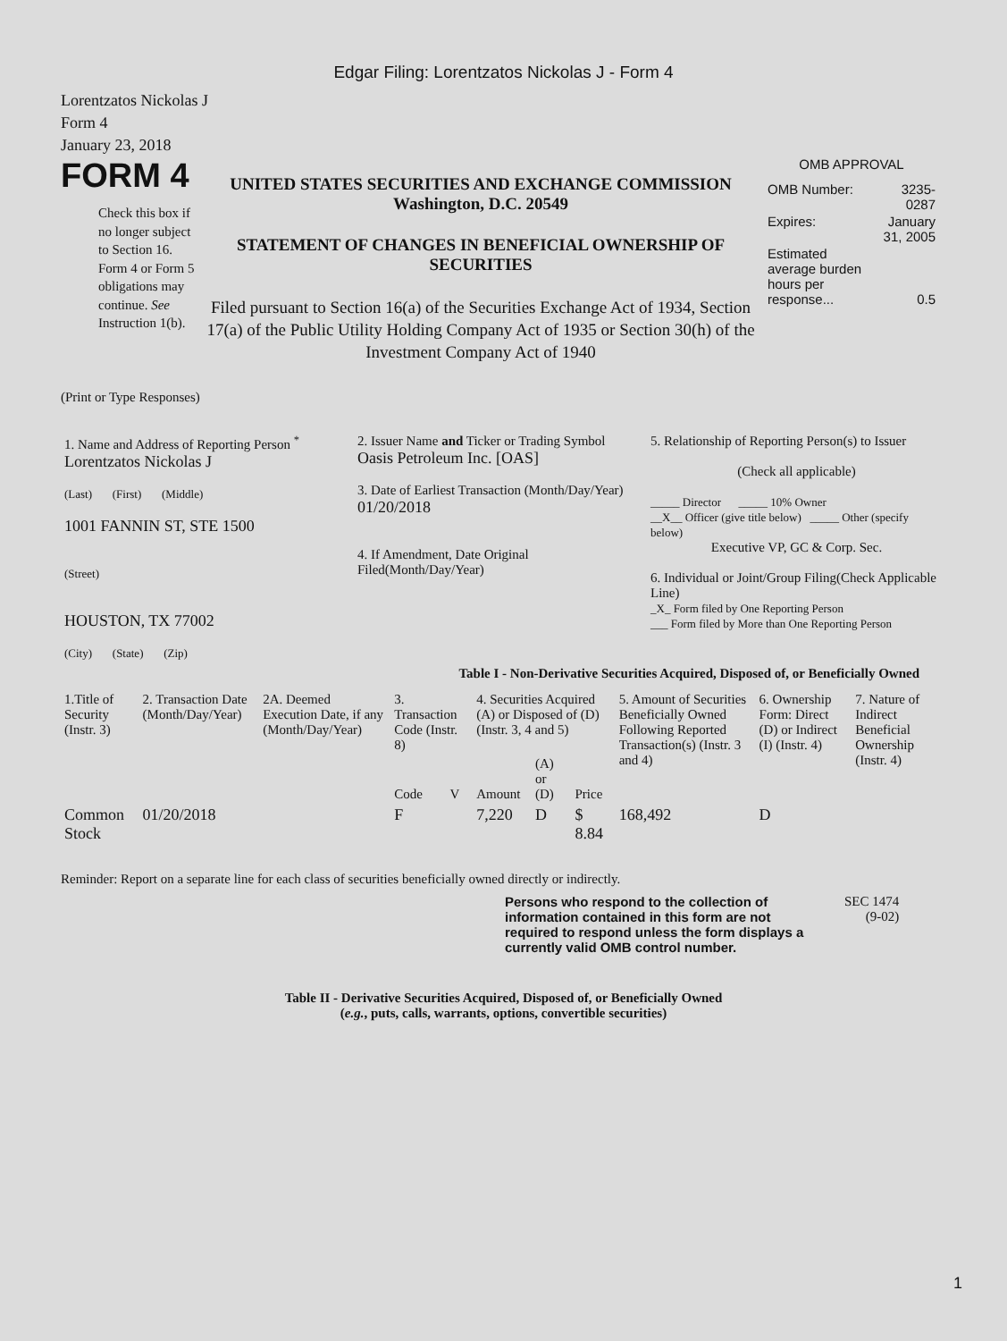Edgar Filing: Lorentzatos Nickolas J - Form 4
Lorentzatos Nickolas J
Form 4
January 23, 2018
FORM 4
Check this box if no longer subject to Section 16. Form 4 or Form 5 obligations may continue. See Instruction 1(b).
UNITED STATES SECURITIES AND EXCHANGE COMMISSION
Washington, D.C. 20549
STATEMENT OF CHANGES IN BENEFICIAL OWNERSHIP OF SECURITIES
Filed pursuant to Section 16(a) of the Securities Exchange Act of 1934, Section 17(a) of the Public Utility Holding Company Act of 1935 or Section 30(h) of the Investment Company Act of 1940
OMB APPROVAL
| OMB Number: | 3235-0287 |
| Expires: | January 31, 2005 |
| Estimated average burden hours per response... | 0.5 |
(Print or Type Responses)
| 1. Name and Address of Reporting Person <sup>*</sup> Lorentzatos Nickolas J (Last) (First) (Middle) 1001 FANNIN ST, STE 1500 (Street) HOUSTON, TX 77002 (City) (State) (Zip) | 2. Issuer Name and Ticker or Trading Symbol Oasis Petroleum Inc. [OAS] 3. Date of Earliest Transaction (Month/Day/Year) 01/20/2018 4. If Amendment, Date Original Filed(Month/Day/Year) | 5. Relationship of Reporting Person(s) to Issuer (Check all applicable) _____ Director _____ 10% Owner __X__ Officer (give title below) _____ Other (specify below) Executive VP, GC & Corp. Sec. 6. Individual or Joint/Group Filing(Check Applicable Line) _X_ Form filed by One Reporting Person ___ Form filed by More than One Reporting Person |
Table I - Non-Derivative Securities Acquired, Disposed of, or Beneficially Owned
| 1.Title of Security (Instr. 3) | 2. Transaction Date (Month/Day/Year) | 2A. Deemed Execution Date, if any (Month/Day/Year) | 3. Transaction Code (Instr. 8) | | 4. Securities Acquired (A) or Disposed of (D) (Instr. 3, 4 and 5) | | | 5. Amount of Securities Beneficially Owned Following Reported Transaction(s) (Instr. 3 and 4) | 6. Ownership Form: Direct (D) or Indirect (I) (Instr. 4) | 7. Nature of Indirect Beneficial Ownership (Instr. 4) |
| --- | --- | --- | --- | --- | --- | --- | --- | --- | --- | --- |
| | | | Code | V | Amount | (A) or (D) | Price | | | |
| Common Stock | 01/20/2018 | | F | | 7,220 | D | $ 8.84 | 168,492 | D | |
Reminder: Report on a separate line for each class of securities beneficially owned directly or indirectly.
Persons who respond to the collection of information contained in this form are not required to respond unless the form displays a currently valid OMB control number.
SEC 1474
(9-02)
Table II - Derivative Securities Acquired, Disposed of, or Beneficially Owned
(e.g., puts, calls, warrants, options, convertible securities)
1